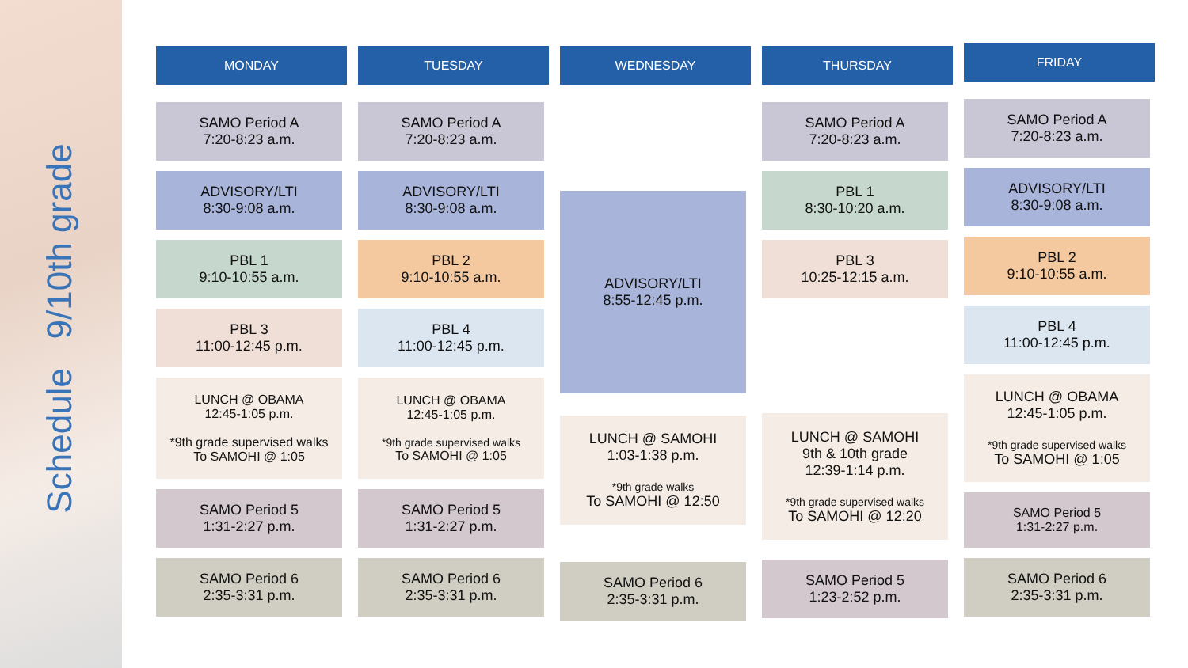Schedule 9/10th grade
MONDAY
SAMO Period A
7:20-8:23 a.m.
ADVISORY/LTI
8:30-9:08 a.m.
PBL 1
9:10-10:55 a.m.
PBL 3
11:00-12:45 p.m.
LUNCH @ OBAMA
12:45-1:05 p.m.
*9th grade supervised walks
To SAMOHI @ 1:05
SAMO Period 5
1:31-2:27 p.m.
SAMO Period 6
2:35-3:31 p.m.
TUESDAY
SAMO Period A
7:20-8:23 a.m.
ADVISORY/LTI
8:30-9:08 a.m.
PBL 2
9:10-10:55 a.m.
PBL 4
11:00-12:45 p.m.
LUNCH @ OBAMA
12:45-1:05 p.m.
*9th grade supervised walks
To SAMOHI @ 1:05
SAMO Period 5
1:31-2:27 p.m.
SAMO Period 6
2:35-3:31 p.m.
WEDNESDAY
ADVISORY/LTI
8:55-12:45 p.m.
LUNCH @ SAMOHI
1:03-1:38 p.m.
*9th grade walks
To SAMOHI @ 12:50
SAMO Period 6
2:35-3:31 p.m.
THURSDAY
SAMO Period A
7:20-8:23 a.m.
PBL 1
8:30-10:20 a.m.
PBL 3
10:25-12:15 a.m.
LUNCH @ SAMOHI
9th & 10th grade
12:39-1:14 p.m.
*9th grade supervised walks
To SAMOHI @ 12:20
SAMO Period 5
1:23-2:52 p.m.
FRIDAY
SAMO Period A
7:20-8:23 a.m.
ADVISORY/LTI
8:30-9:08 a.m.
PBL 2
9:10-10:55 a.m.
PBL 4
11:00-12:45 p.m.
LUNCH @ OBAMA
12:45-1:05 p.m.
*9th grade supervised walks
To SAMOHI @ 1:05
SAMO Period 5
1:31-2:27 p.m.
SAMO Period 6
2:35-3:31 p.m.